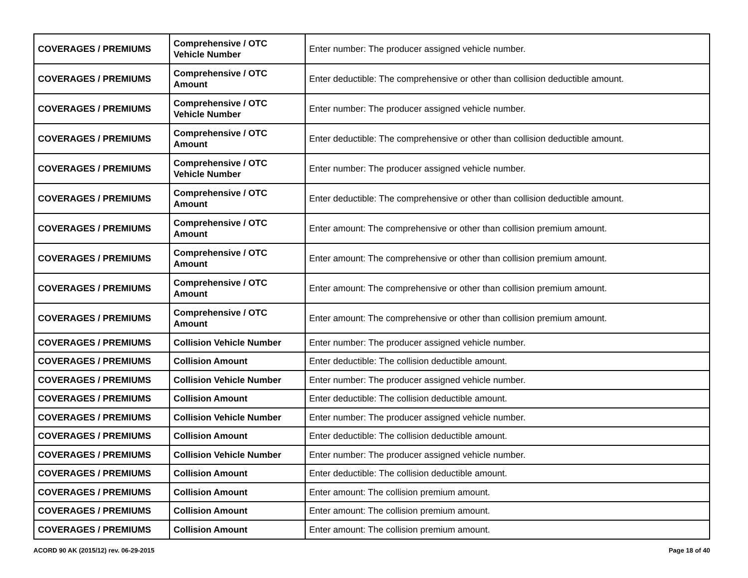| COVERAGES / PREMIUMS | Comprehensive / OTC Vehicle Number | Enter number: The producer assigned vehicle number. |
| COVERAGES / PREMIUMS | Comprehensive / OTC Amount | Enter deductible: The comprehensive or other than collision deductible amount. |
| COVERAGES / PREMIUMS | Comprehensive / OTC Vehicle Number | Enter number: The producer assigned vehicle number. |
| COVERAGES / PREMIUMS | Comprehensive / OTC Amount | Enter deductible: The comprehensive or other than collision deductible amount. |
| COVERAGES / PREMIUMS | Comprehensive / OTC Vehicle Number | Enter number: The producer assigned vehicle number. |
| COVERAGES / PREMIUMS | Comprehensive / OTC Amount | Enter deductible: The comprehensive or other than collision deductible amount. |
| COVERAGES / PREMIUMS | Comprehensive / OTC Amount | Enter amount: The comprehensive or other than collision premium amount. |
| COVERAGES / PREMIUMS | Comprehensive / OTC Amount | Enter amount: The comprehensive or other than collision premium amount. |
| COVERAGES / PREMIUMS | Comprehensive / OTC Amount | Enter amount: The comprehensive or other than collision premium amount. |
| COVERAGES / PREMIUMS | Comprehensive / OTC Amount | Enter amount: The comprehensive or other than collision premium amount. |
| COVERAGES / PREMIUMS | Collision Vehicle Number | Enter number: The producer assigned vehicle number. |
| COVERAGES / PREMIUMS | Collision Amount | Enter deductible: The collision deductible amount. |
| COVERAGES / PREMIUMS | Collision Vehicle Number | Enter number: The producer assigned vehicle number. |
| COVERAGES / PREMIUMS | Collision Amount | Enter deductible: The collision deductible amount. |
| COVERAGES / PREMIUMS | Collision Vehicle Number | Enter number: The producer assigned vehicle number. |
| COVERAGES / PREMIUMS | Collision Amount | Enter deductible: The collision deductible amount. |
| COVERAGES / PREMIUMS | Collision Vehicle Number | Enter number: The producer assigned vehicle number. |
| COVERAGES / PREMIUMS | Collision Amount | Enter deductible: The collision deductible amount. |
| COVERAGES / PREMIUMS | Collision Amount | Enter amount: The collision premium amount. |
| COVERAGES / PREMIUMS | Collision Amount | Enter amount: The collision premium amount. |
| COVERAGES / PREMIUMS | Collision Amount | Enter amount: The collision premium amount. |
ACORD 90 AK (2015/12) rev. 06-29-2015 Page 18 of 40